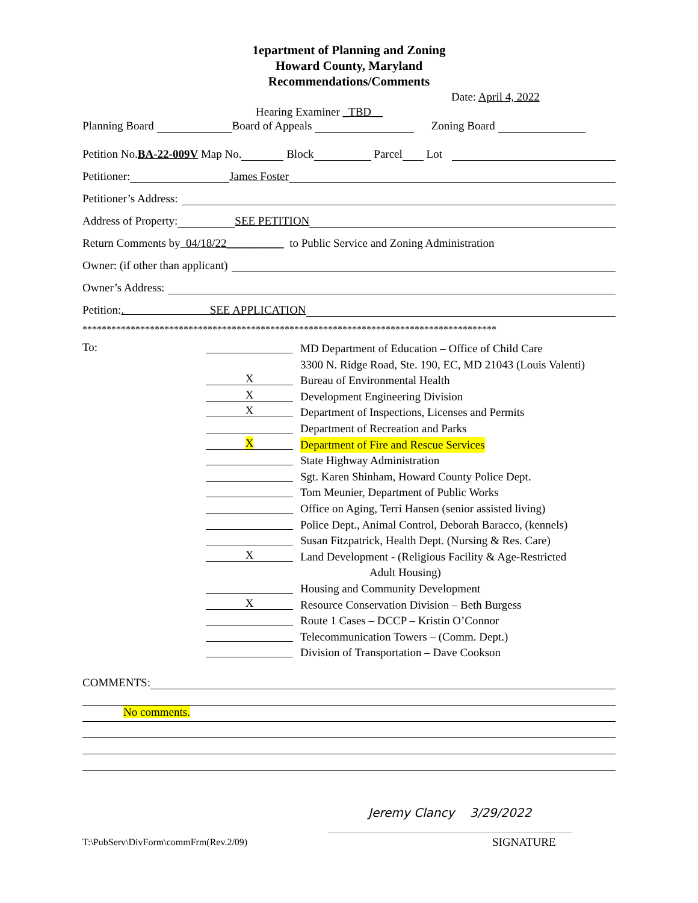1epartment of Planning and Zoning
Howard County, Maryland
Recommendations/Comments
Date: April 4, 2022
Hearing Examiner _TBD__
Planning Board Board of Appeals Zoning Board
Petition No. BA-22-009V Map No. Block Parcel Lot
Petitioner: James Foster
Petitioner’s Address:
Address of Property: SEE PETITION
Return Comments by 04/18/22__________ to Public Service and Zoning Administration
Owner: (if other than applicant)
Owner’s Address:
Petition:. SEE APPLICATION
**************************************************************************************
To:
MD Department of Education – Office of Child Care
3300 N. Ridge Road, Ste. 190, EC, MD 21043 (Louis Valenti)
X Bureau of Environmental Health
X Development Engineering Division
X Department of Inspections, Licenses and Permits
Department of Recreation and Parks
X Department of Fire and Rescue Services
State Highway Administration
Sgt. Karen Shinham, Howard County Police Dept.
Tom Meunier, Department of Public Works
Office on Aging, Terri Hansen (senior assisted living)
Police Dept., Animal Control, Deborah Baracco, (kennels)
Susan Fitzpatrick, Health Dept. (Nursing & Res. Care)
X Land Development - (Religious Facility & Age-Restricted
Adult Housing)
Housing and Community Development
X Resource Conservation Division – Beth Burgess
Route 1 Cases – DCCP – Kristin O’Connor
Telecommunication Towers – (Comm. Dept.)
Division of Transportation – Dave Cookson
COMMENTS:
No comments.
Jeremy Clancy 3/29/2022
T:\PubServ\DivForm\commFrm(Rev.2/09)
SIGNATURE